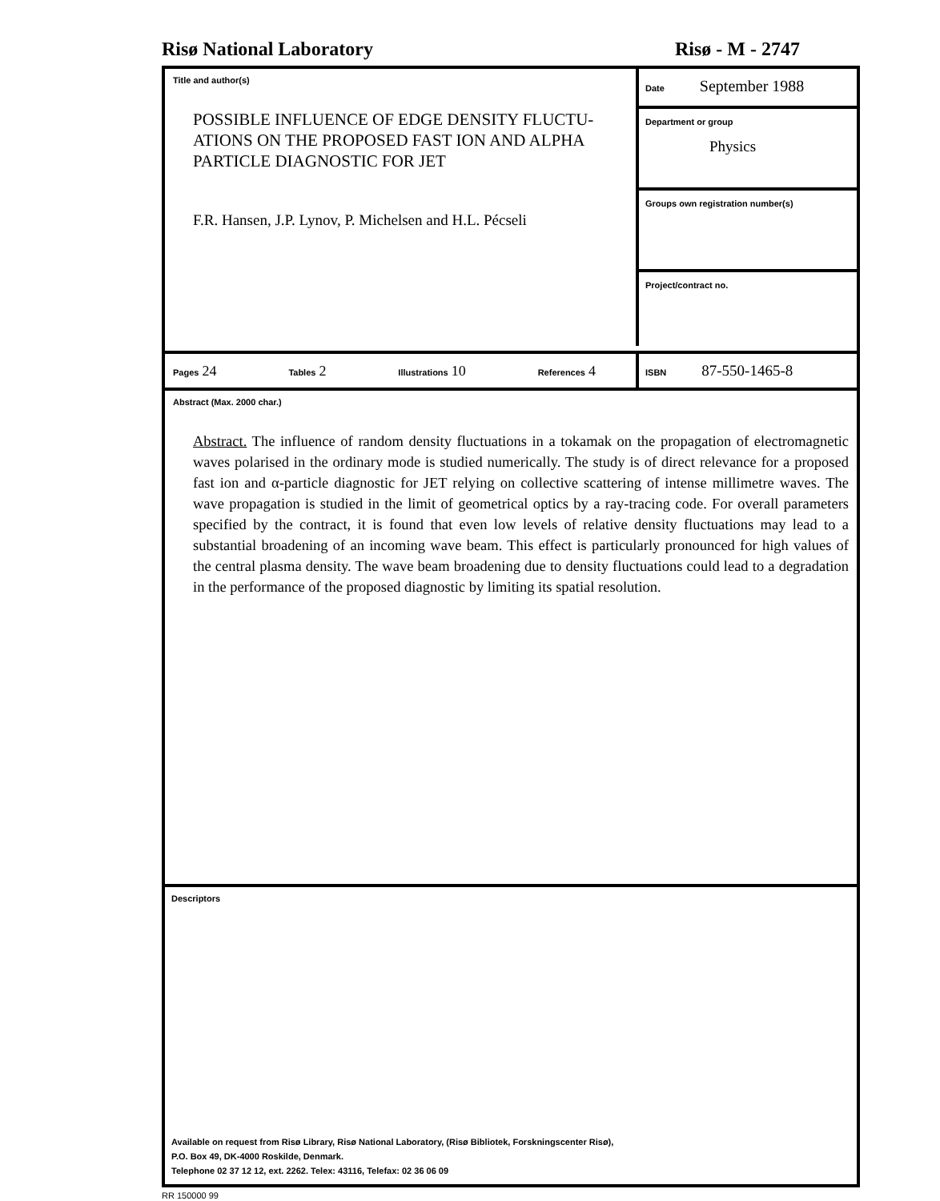Risø National Laboratory Risø - M - 2747
Title and author(s)
POSSIBLE INFLUENCE OF EDGE DENSITY FLUCTU-ATIONS ON THE PROPOSED FAST ION AND ALPHA PARTICLE DIAGNOSTIC FOR JET
F.R. Hansen, J.P. Lynov, P. Michelsen and H.L. Pécseli
Date September 1988
Department or group
Physics
Groups own registration number(s)
Project/contract no.
Pages 24 Tables 2 Illustrations 10 References 4
ISBN 87-550-1465-8
Abstract (Max. 2000 char.)
Abstract. The influence of random density fluctuations in a tokamak on the propagation of electromagnetic waves polarised in the ordinary mode is studied numerically. The study is of direct relevance for a proposed fast ion and α-particle diagnostic for JET relying on collective scattering of intense millimetre waves. The wave propagation is studied in the limit of geometrical optics by a ray-tracing code. For overall parameters specified by the contract, it is found that even low levels of relative density fluctuations may lead to a substantial broadening of an incoming wave beam. This effect is particularly pronounced for high values of the central plasma density. The wave beam broadening due to density fluctuations could lead to a degradation in the performance of the proposed diagnostic by limiting its spatial resolution.
Descriptors
Available on request from Risø Library, Risø National Laboratory, (Risø Bibliotek, Forskningscenter Risø),
P.O. Box 49, DK-4000 Roskilde, Denmark.
Telephone 02 37 12 12, ext. 2262. Telex: 43116, Telefax: 02 36 06 09
RR 150000 99